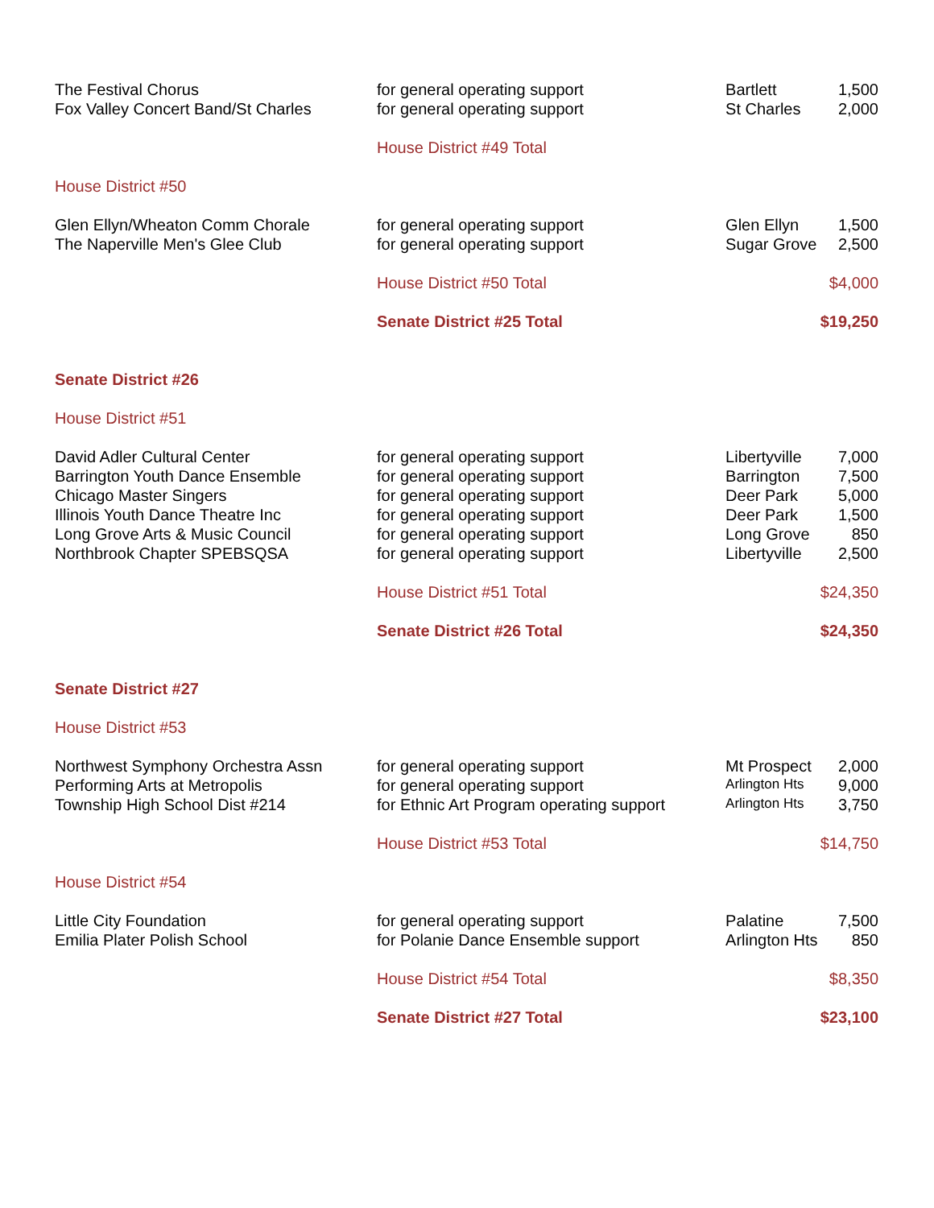| The Festival Chorus | for general operating support | Bartlett | 1,500 |
| Fox Valley Concert Band/St Charles | for general operating support | St Charles | 2,000 |
| | House District #49 Total | | |
| House District #50 | | | |
| Glen Ellyn/Wheaton Comm Chorale | for general operating support | Glen Ellyn | 1,500 |
| The Naperville Men's Glee Club | for general operating support | Sugar Grove | 2,500 |
| | House District #50 Total | | $4,000 |
| | Senate District #25 Total | | $19,250 |
| Senate District #26 | | | |
| House District #51 | | | |
| David Adler Cultural Center | for general operating support | Libertyville | 7,000 |
| Barrington Youth Dance Ensemble | for general operating support | Barrington | 7,500 |
| Chicago Master Singers | for general operating support | Deer Park | 5,000 |
| Illinois Youth Dance Theatre Inc | for general operating support | Deer Park | 1,500 |
| Long Grove Arts & Music Council | for general operating support | Long Grove | 850 |
| Northbrook Chapter SPEBSQSA | for general operating support | Libertyville | 2,500 |
| | House District #51 Total | | $24,350 |
| | Senate District #26 Total | | $24,350 |
| Senate District #27 | | | |
| House District #53 | | | |
| Northwest Symphony Orchestra Assn | for general operating support | Mt Prospect | 2,000 |
| Performing Arts at Metropolis | for general operating support | Arlington Hts | 9,000 |
| Township High School Dist #214 | for Ethnic Art Program operating support | Arlington Hts | 3,750 |
| | House District #53 Total | | $14,750 |
| House District #54 | | | |
| Little City Foundation | for general operating support | Palatine | 7,500 |
| Emilia Plater Polish School | for Polanie Dance Ensemble support | Arlington Hts | 850 |
| | House District #54 Total | | $8,350 |
| | Senate District #27 Total | | $23,100 |